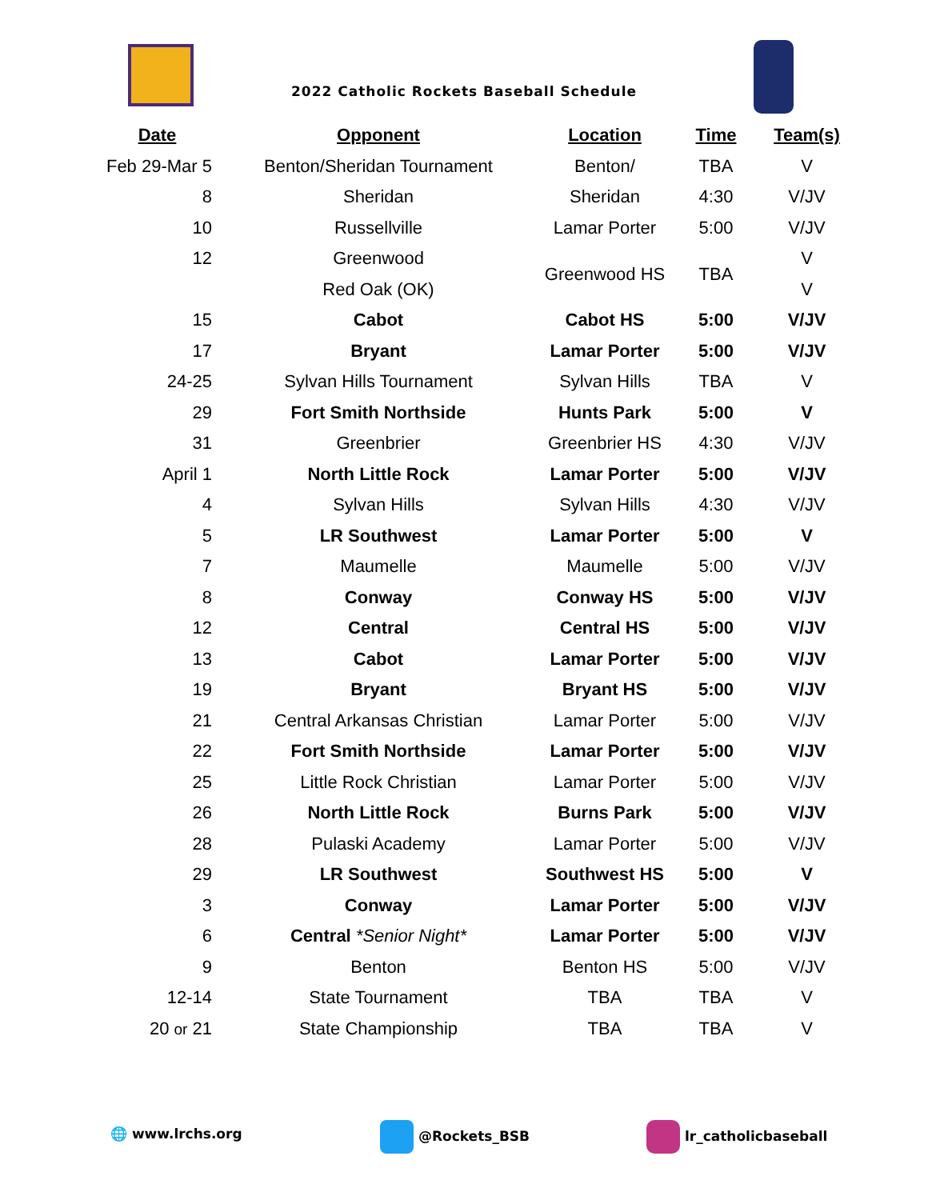2022 Catholic Rockets Baseball Schedule
| Date | Opponent | Location | Time | Team(s) |
| --- | --- | --- | --- | --- |
| Feb 29-Mar 5 | Benton/Sheridan Tournament | Benton/ | TBA | V |
| 8 | Sheridan | Sheridan | 4:30 | V/JV |
| 10 | Russellville | Lamar Porter | 5:00 | V/JV |
| 12 | Greenwood | Greenwood HS | TBA | V |
| | Red Oak (OK) | | | V |
| 15 | Cabot | Cabot HS | 5:00 | V/JV |
| 17 | Bryant | Lamar Porter | 5:00 | V/JV |
| 24-25 | Sylvan Hills Tournament | Sylvan Hills | TBA | V |
| 29 | Fort Smith Northside | Hunts Park | 5:00 | V |
| 31 | Greenbrier | Greenbrier HS | 4:30 | V/JV |
| April 1 | North Little Rock | Lamar Porter | 5:00 | V/JV |
| 4 | Sylvan Hills | Sylvan Hills | 4:30 | V/JV |
| 5 | LR Southwest | Lamar Porter | 5:00 | V |
| 7 | Maumelle | Maumelle | 5:00 | V/JV |
| 8 | Conway | Conway HS | 5:00 | V/JV |
| 12 | Central | Central HS | 5:00 | V/JV |
| 13 | Cabot | Lamar Porter | 5:00 | V/JV |
| 19 | Bryant | Bryant HS | 5:00 | V/JV |
| 21 | Central Arkansas Christian | Lamar Porter | 5:00 | V/JV |
| 22 | Fort Smith Northside | Lamar Porter | 5:00 | V/JV |
| 25 | Little Rock Christian | Lamar Porter | 5:00 | V/JV |
| 26 | North Little Rock | Burns Park | 5:00 | V/JV |
| 28 | Pulaski Academy | Lamar Porter | 5:00 | V/JV |
| 29 | LR Southwest | Southwest HS | 5:00 | V |
| 3 | Conway | Lamar Porter | 5:00 | V/JV |
| 6 | Central *Senior Night* | Lamar Porter | 5:00 | V/JV |
| 9 | Benton | Benton HS | 5:00 | V/JV |
| 12-14 | State Tournament | TBA | TBA | V |
| 20 or 21 | State Championship | TBA | TBA | V |
🌐 www.lrchs.org @Rockets_BSB lr_catholicbaseball